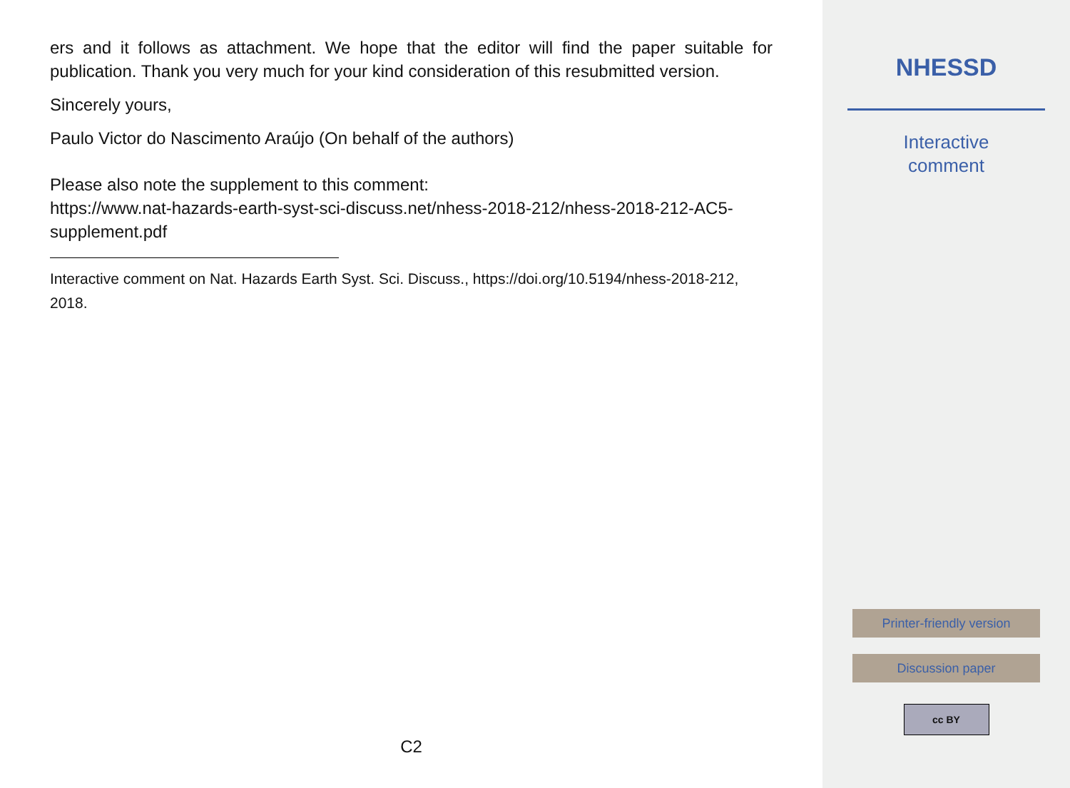ers and it follows as attachment. We hope that the editor will find the paper suitable for publication. Thank you very much for your kind consideration of this resubmitted version.
Sincerely yours,
Paulo Victor do Nascimento Araújo (On behalf of the authors)
Please also note the supplement to this comment:
https://www.nat-hazards-earth-syst-sci-discuss.net/nhess-2018-212/nhess-2018-212-AC5-supplement.pdf
Interactive comment on Nat. Hazards Earth Syst. Sci. Discuss., https://doi.org/10.5194/nhess-2018-212, 2018.
C2
NHESSD
Interactive
comment
Printer-friendly version
Discussion paper
cc BY